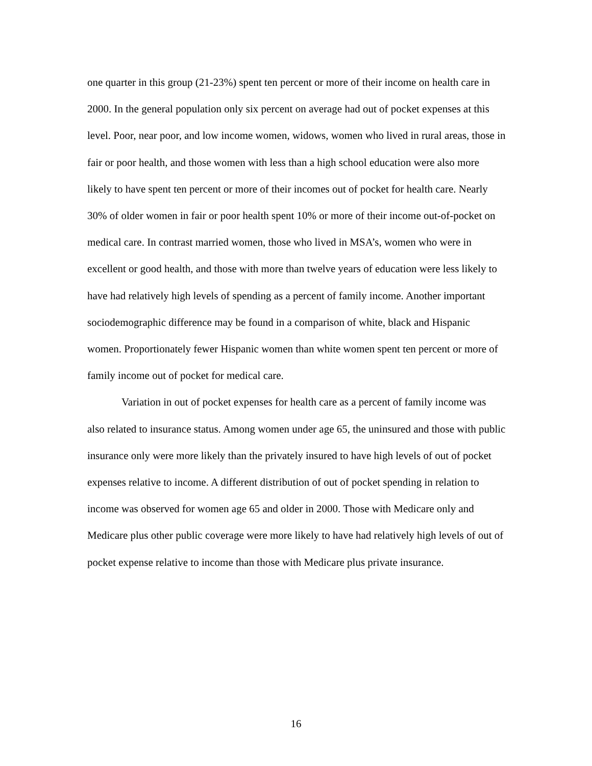one quarter in this group (21-23%) spent ten percent or more of their income on health care in 2000. In the general population only six percent on average had out of pocket expenses at this level. Poor, near poor, and low income women, widows, women who lived in rural areas, those in fair or poor health, and those women with less than a high school education were also more likely to have spent ten percent or more of their incomes out of pocket for health care. Nearly 30% of older women in fair or poor health spent 10% or more of their income out-of-pocket on medical care. In contrast married women, those who lived in MSA’s, women who were in excellent or good health, and those with more than twelve years of education were less likely to have had relatively high levels of spending as a percent of family income. Another important sociodemographic difference may be found in a comparison of white, black and Hispanic women. Proportionately fewer Hispanic women than white women spent ten percent or more of family income out of pocket for medical care.
Variation in out of pocket expenses for health care as a percent of family income was also related to insurance status. Among women under age 65, the uninsured and those with public insurance only were more likely than the privately insured to have high levels of out of pocket expenses relative to income. A different distribution of out of pocket spending in relation to income was observed for women age 65 and older in 2000. Those with Medicare only and Medicare plus other public coverage were more likely to have had relatively high levels of out of pocket expense relative to income than those with Medicare plus private insurance.
16